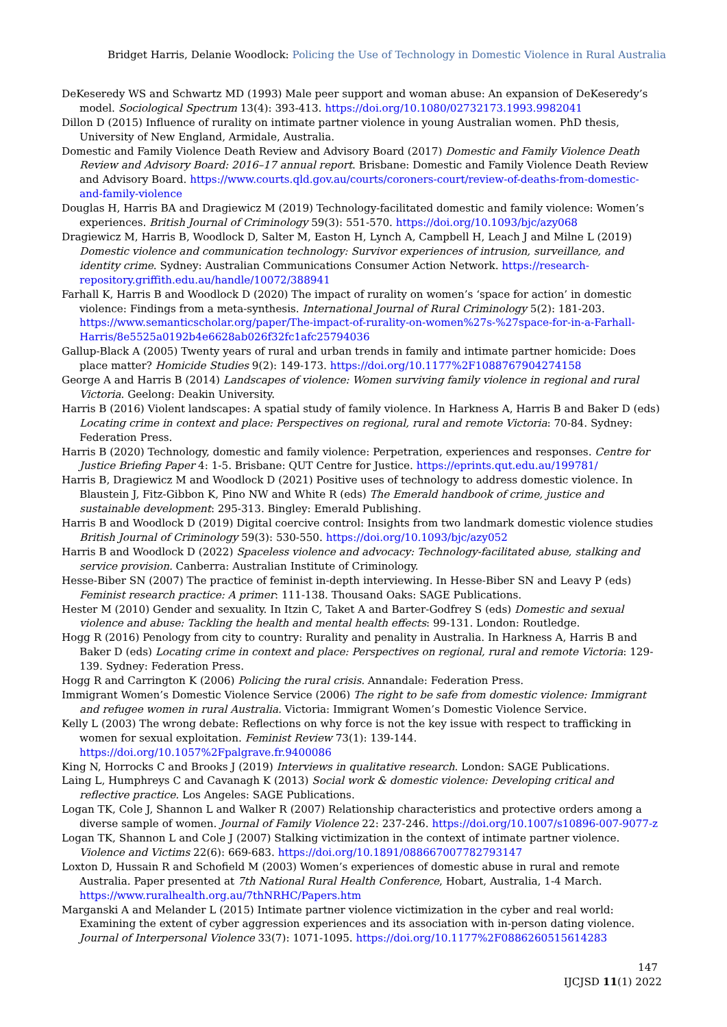Bridget Harris, Delanie Woodlock: Policing the Use of Technology in Domestic Violence in Rural Australia
DeKeseredy WS and Schwartz MD (1993) Male peer support and woman abuse: An expansion of DeKeseredy’s model. Sociological Spectrum 13(4): 393-413. https://doi.org/10.1080/02732173.1993.9982041
Dillon D (2015) Influence of rurality on intimate partner violence in young Australian women. PhD thesis, University of New England, Armidale, Australia.
Domestic and Family Violence Death Review and Advisory Board (2017) Domestic and Family Violence Death Review and Advisory Board: 2016–17 annual report. Brisbane: Domestic and Family Violence Death Review and Advisory Board. https://www.courts.qld.gov.au/courts/coroners-court/review-of-deaths-from-domestic-and-family-violence
Douglas H, Harris BA and Dragiewicz M (2019) Technology-facilitated domestic and family violence: Women’s experiences. British Journal of Criminology 59(3): 551-570. https://doi.org/10.1093/bjc/azy068
Dragiewicz M, Harris B, Woodlock D, Salter M, Easton H, Lynch A, Campbell H, Leach J and Milne L (2019) Domestic violence and communication technology: Survivor experiences of intrusion, surveillance, and identity crime. Sydney: Australian Communications Consumer Action Network. https://research-repository.griffith.edu.au/handle/10072/388941
Farhall K, Harris B and Woodlock D (2020) The impact of rurality on women’s ‘space for action’ in domestic violence: Findings from a meta-synthesis. International Journal of Rural Criminology 5(2): 181-203. https://www.semanticscholar.org/paper/The-impact-of-rurality-on-women%27s-%27space-for-in-a-Farhall-Harris/8e5525a0192b4e6628ab026f32fc1afc25794036
Gallup-Black A (2005) Twenty years of rural and urban trends in family and intimate partner homicide: Does place matter? Homicide Studies 9(2): 149-173. https://doi.org/10.1177%2F1088767904274158
George A and Harris B (2014) Landscapes of violence: Women surviving family violence in regional and rural Victoria. Geelong: Deakin University.
Harris B (2016) Violent landscapes: A spatial study of family violence. In Harkness A, Harris B and Baker D (eds) Locating crime in context and place: Perspectives on regional, rural and remote Victoria: 70-84. Sydney: Federation Press.
Harris B (2020) Technology, domestic and family violence: Perpetration, experiences and responses. Centre for Justice Briefing Paper 4: 1-5. Brisbane: QUT Centre for Justice. https://eprints.qut.edu.au/199781/
Harris B, Dragiewicz M and Woodlock D (2021) Positive uses of technology to address domestic violence. In Blaustein J, Fitz-Gibbon K, Pino NW and White R (eds) The Emerald handbook of crime, justice and sustainable development: 295-313. Bingley: Emerald Publishing.
Harris B and Woodlock D (2019) Digital coercive control: Insights from two landmark domestic violence studies British Journal of Criminology 59(3): 530-550. https://doi.org/10.1093/bjc/azy052
Harris B and Woodlock D (2022) Spaceless violence and advocacy: Technology-facilitated abuse, stalking and service provision. Canberra: Australian Institute of Criminology.
Hesse-Biber SN (2007) The practice of feminist in-depth interviewing. In Hesse-Biber SN and Leavy P (eds) Feminist research practice: A primer: 111-138. Thousand Oaks: SAGE Publications.
Hester M (2010) Gender and sexuality. In Itzin C, Taket A and Barter-Godfrey S (eds) Domestic and sexual violence and abuse: Tackling the health and mental health effects: 99-131. London: Routledge.
Hogg R (2016) Penology from city to country: Rurality and penality in Australia. In Harkness A, Harris B and Baker D (eds) Locating crime in context and place: Perspectives on regional, rural and remote Victoria: 129-139. Sydney: Federation Press.
Hogg R and Carrington K (2006) Policing the rural crisis. Annandale: Federation Press.
Immigrant Women’s Domestic Violence Service (2006) The right to be safe from domestic violence: Immigrant and refugee women in rural Australia. Victoria: Immigrant Women’s Domestic Violence Service.
Kelly L (2003) The wrong debate: Reflections on why force is not the key issue with respect to trafficking in women for sexual exploitation. Feminist Review 73(1): 139-144. https://doi.org/10.1057%2Fpalgrave.fr.9400086
King N, Horrocks C and Brooks J (2019) Interviews in qualitative research. London: SAGE Publications.
Laing L, Humphreys C and Cavanagh K (2013) Social work & domestic violence: Developing critical and reflective practice. Los Angeles: SAGE Publications.
Logan TK, Cole J, Shannon L and Walker R (2007) Relationship characteristics and protective orders among a diverse sample of women. Journal of Family Violence 22: 237-246. https://doi.org/10.1007/s10896-007-9077-z
Logan TK, Shannon L and Cole J (2007) Stalking victimization in the context of intimate partner violence. Violence and Victims 22(6): 669-683. https://doi.org/10.1891/088667007782793147
Loxton D, Hussain R and Schofield M (2003) Women’s experiences of domestic abuse in rural and remote Australia. Paper presented at 7th National Rural Health Conference, Hobart, Australia, 1-4 March. https://www.ruralhealth.org.au/7thNRHC/Papers.htm
Marganski A and Melander L (2015) Intimate partner violence victimization in the cyber and real world: Examining the extent of cyber aggression experiences and its association with in-person dating violence. Journal of Interpersonal Violence 33(7): 1071-1095. https://doi.org/10.1177%2F0886260515614283
147
IJCJSD 11(1) 2022